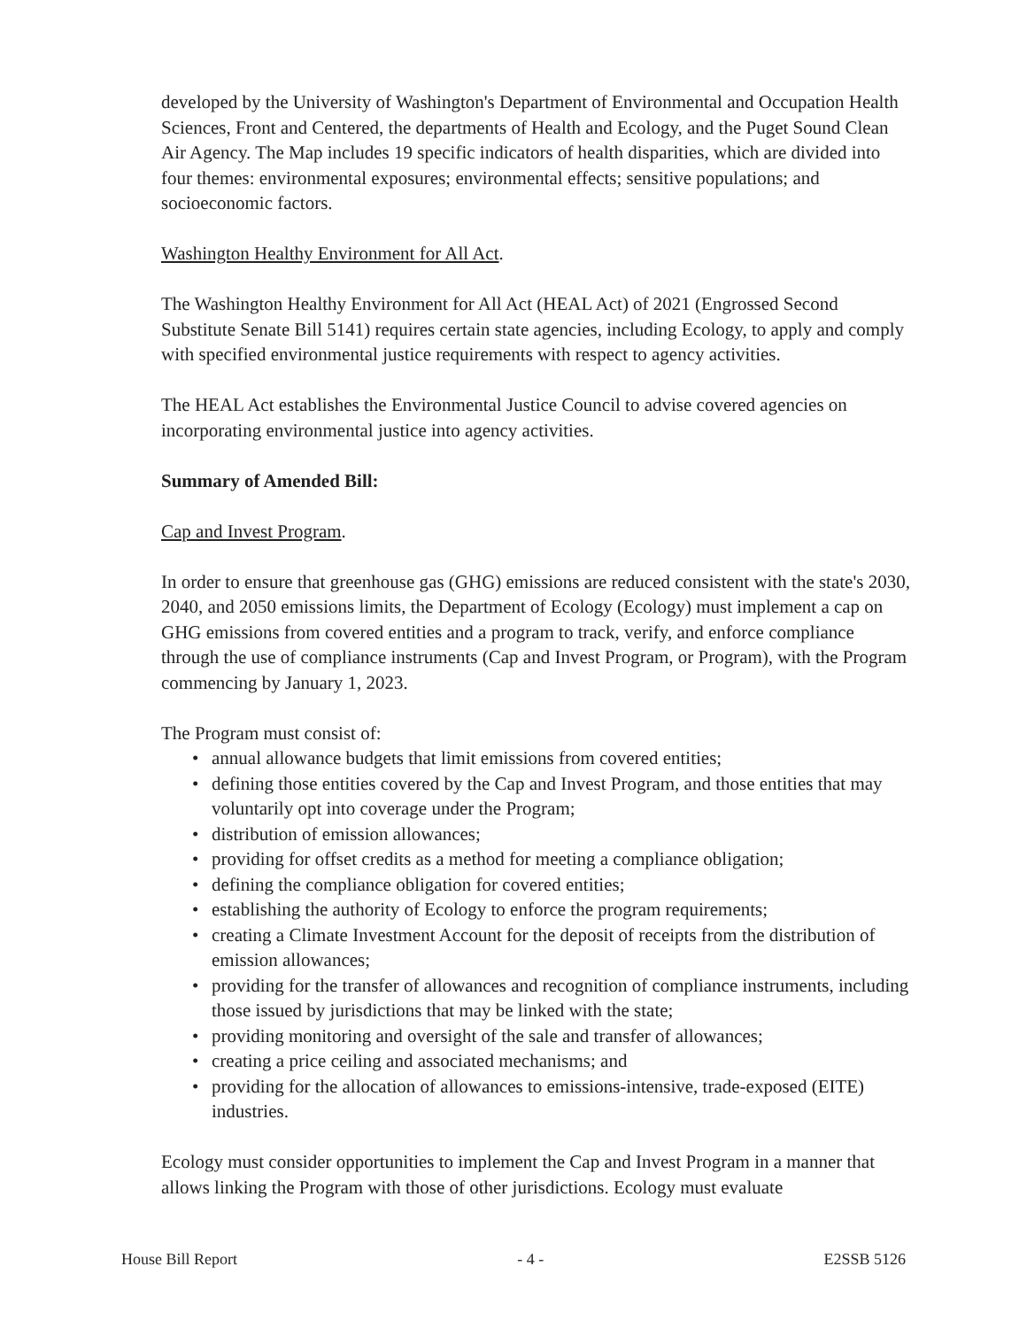developed by the University of Washington's Department of Environmental and Occupation Health Sciences, Front and Centered, the departments of Health and Ecology, and the Puget Sound Clean Air Agency. The Map includes 19 specific indicators of health disparities, which are divided into four themes: environmental exposures; environmental effects; sensitive populations; and socioeconomic factors.
Washington Healthy Environment for All Act.
The Washington Healthy Environment for All Act (HEAL Act) of 2021 (Engrossed Second Substitute Senate Bill 5141) requires certain state agencies, including Ecology, to apply and comply with specified environmental justice requirements with respect to agency activities.
The HEAL Act establishes the Environmental Justice Council to advise covered agencies on incorporating environmental justice into agency activities.
Summary of Amended Bill:
Cap and Invest Program.
In order to ensure that greenhouse gas (GHG) emissions are reduced consistent with the state's 2030, 2040, and 2050 emissions limits, the Department of Ecology (Ecology) must implement a cap on GHG emissions from covered entities and a program to track, verify, and enforce compliance through the use of compliance instruments (Cap and Invest Program, or Program), with the Program commencing by January 1, 2023.
The Program must consist of:
• annual allowance budgets that limit emissions from covered entities;
• defining those entities covered by the Cap and Invest Program, and those entities that may voluntarily opt into coverage under the Program;
• distribution of emission allowances;
• providing for offset credits as a method for meeting a compliance obligation;
• defining the compliance obligation for covered entities;
• establishing the authority of Ecology to enforce the program requirements;
• creating a Climate Investment Account for the deposit of receipts from the distribution of emission allowances;
• providing for the transfer of allowances and recognition of compliance instruments, including those issued by jurisdictions that may be linked with the state;
• providing monitoring and oversight of the sale and transfer of allowances;
• creating a price ceiling and associated mechanisms; and
• providing for the allocation of allowances to emissions-intensive, trade-exposed (EITE) industries.
Ecology must consider opportunities to implement the Cap and Invest Program in a manner that allows linking the Program with those of other jurisdictions. Ecology must evaluate
House Bill Report - 4 - E2SSB 5126